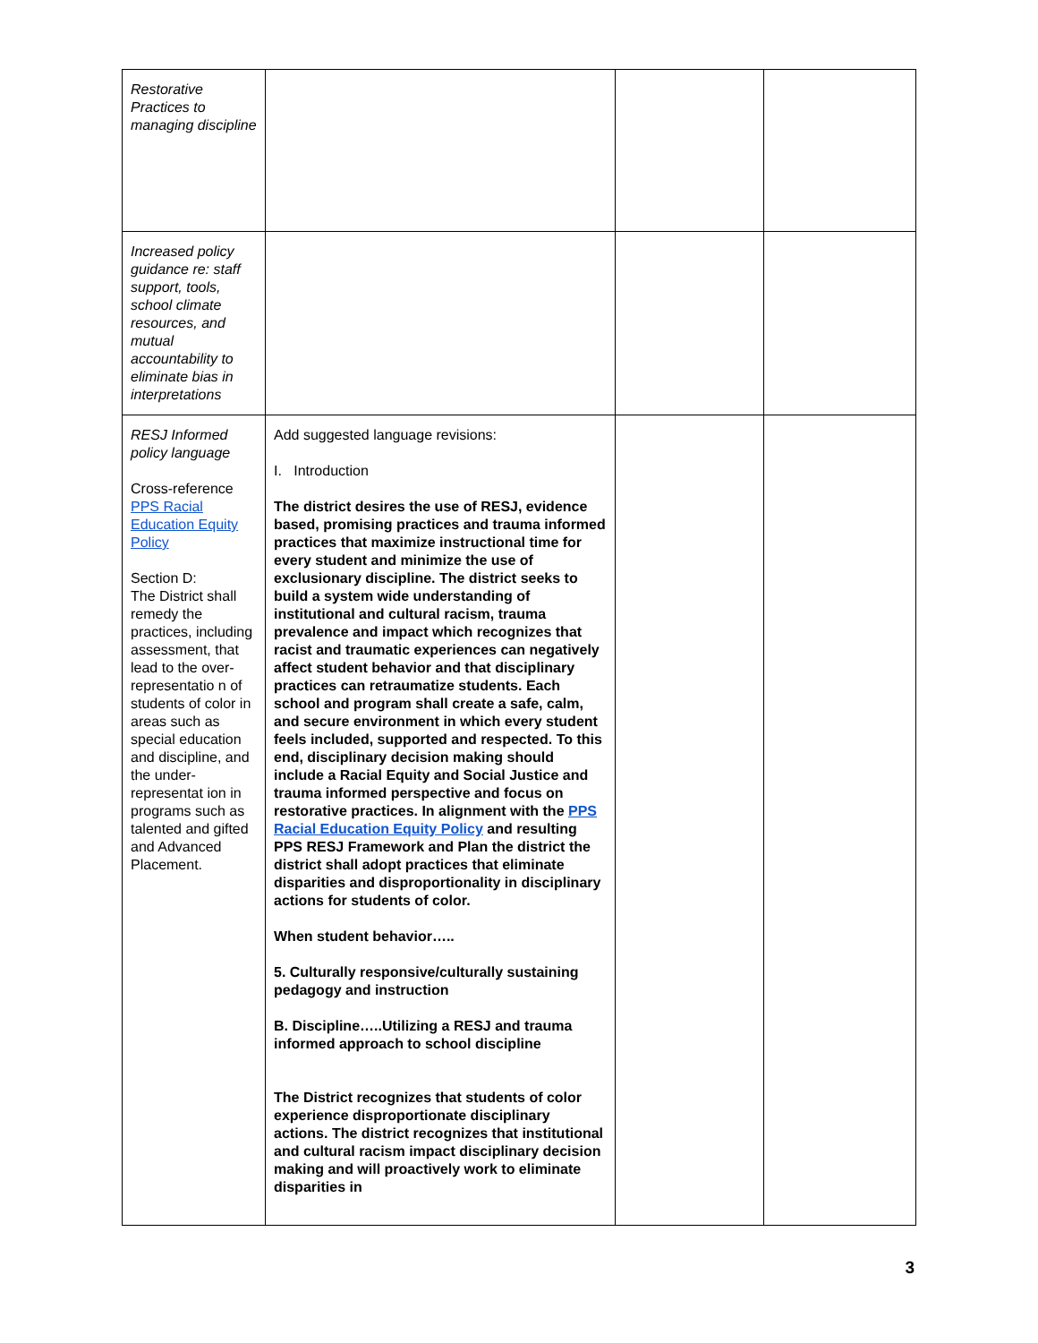| Restorative Practices to managing discipline | | | |
| Increased policy guidance re: staff support, tools, school climate resources, and mutual accountability to eliminate bias in interpretations | | | |
| RESJ Informed policy language Cross-reference PPS Racial Education Equity Policy Section D: The District shall remedy the practices, including assessment, that lead to the over-representatio n of students of color in areas such as special education and discipline, and the under-representat ion in programs such as talented and gifted and Advanced Placement. | Add suggested language revisions: I. Introduction The district desires the use of RESJ, evidence based, promising practices and trauma informed practices that maximize instructional time for every student and minimize the use of exclusionary discipline. The district seeks to build a system wide understanding of institutional and cultural racism, trauma prevalence and impact which recognizes that racist and traumatic experiences can negatively affect student behavior and that disciplinary practices can retraumatize students. Each school and program shall create a safe, calm, and secure environment in which every student feels included, supported and respected. To this end, disciplinary decision making should include a Racial Equity and Social Justice and trauma informed perspective and focus on restorative practices. In alignment with the PPS Racial Education Equity Policy and resulting PPS RESJ Framework and Plan the district the district shall adopt practices that eliminate disparities and disproportionality in disciplinary actions for students of color. When student behavior….. 5. Culturally responsive/culturally sustaining pedagogy and instruction B. Discipline…..Utilizing a RESJ and trauma informed approach to school discipline The District recognizes that students of color experience disproportionate disciplinary actions. The district recognizes that institutional and cultural racism impact disciplinary decision making and will proactively work to eliminate disparities in | | |
3